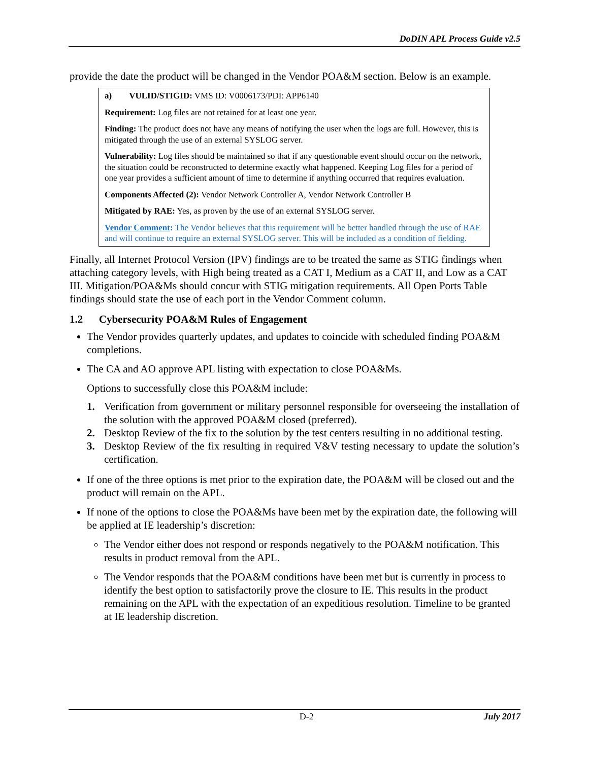DoDIN APL Process Guide v2.5
provide the date the product will be changed in the Vendor POA&M section. Below is an example.
a) VULID/STIGID: VMS ID: V0006173/PDI: APP6140
Requirement: Log files are not retained for at least one year.
Finding: The product does not have any means of notifying the user when the logs are full. However, this is mitigated through the use of an external SYSLOG server.
Vulnerability: Log files should be maintained so that if any questionable event should occur on the network, the situation could be reconstructed to determine exactly what happened. Keeping Log files for a period of one year provides a sufficient amount of time to determine if anything occurred that requires evaluation.
Components Affected (2): Vendor Network Controller A, Vendor Network Controller B
Mitigated by RAE: Yes, as proven by the use of an external SYSLOG server.
Vendor Comment: The Vendor believes that this requirement will be better handled through the use of RAE and will continue to require an external SYSLOG server. This will be included as a condition of fielding.
Finally, all Internet Protocol Version (IPV) findings are to be treated the same as STIG findings when attaching category levels, with High being treated as a CAT I, Medium as a CAT II, and Low as a CAT III. Mitigation/POA&Ms should concur with STIG mitigation requirements. All Open Ports Table findings should state the use of each port in the Vendor Comment column.
1.2 Cybersecurity POA&M Rules of Engagement
The Vendor provides quarterly updates, and updates to coincide with scheduled finding POA&M completions.
The CA and AO approve APL listing with expectation to close POA&Ms.
Options to successfully close this POA&M include:
1. Verification from government or military personnel responsible for overseeing the installation of the solution with the approved POA&M closed (preferred).
2. Desktop Review of the fix to the solution by the test centers resulting in no additional testing.
3. Desktop Review of the fix resulting in required V&V testing necessary to update the solution’s certification.
If one of the three options is met prior to the expiration date, the POA&M will be closed out and the product will remain on the APL.
If none of the options to close the POA&Ms have been met by the expiration date, the following will be applied at IE leadership’s discretion:
The Vendor either does not respond or responds negatively to the POA&M notification. This results in product removal from the APL.
The Vendor responds that the POA&M conditions have been met but is currently in process to identify the best option to satisfactorily prove the closure to IE. This results in the product remaining on the APL with the expectation of an expeditious resolution. Timeline to be granted at IE leadership discretion.
D-2 July 2017